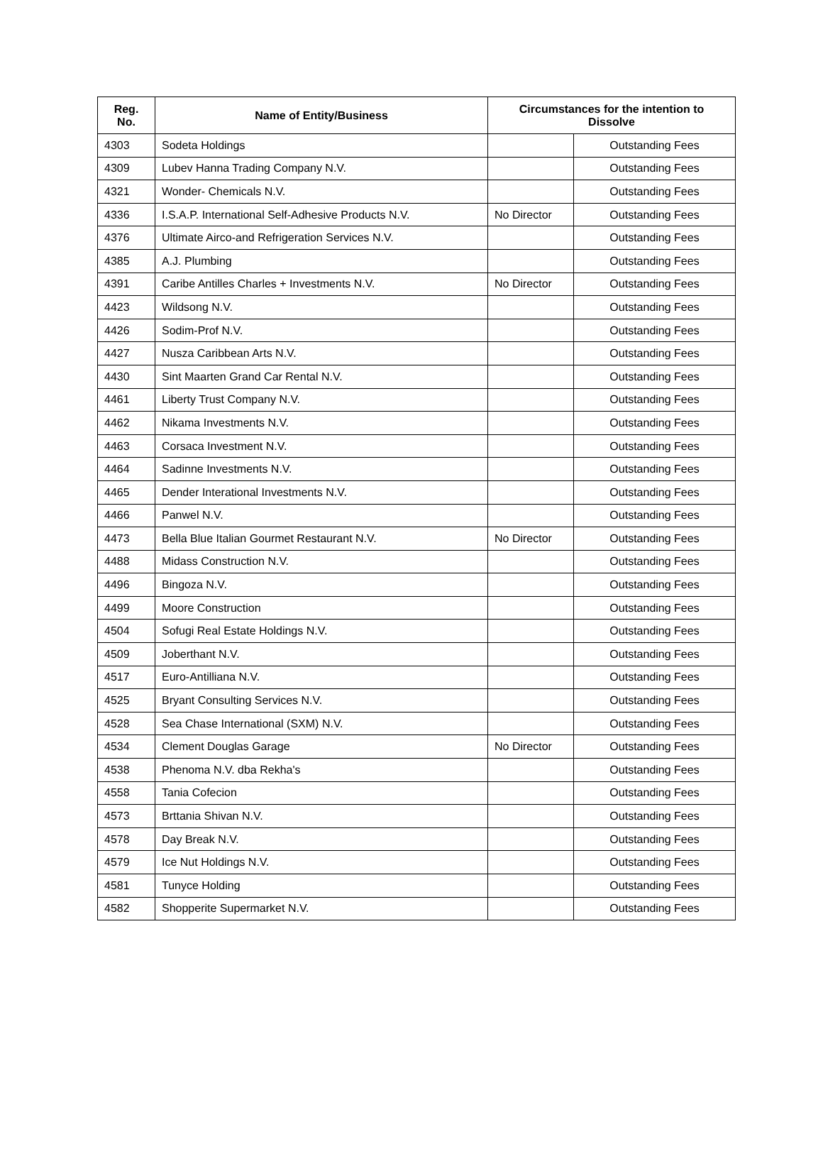| Reg. No. | Name of Entity/Business | Circumstances for the intention to Dissolve | |
| --- | --- | --- | --- |
| 4303 | Sodeta Holdings | | Outstanding Fees |
| 4309 | Lubev Hanna Trading Company N.V. | | Outstanding Fees |
| 4321 | Wonder- Chemicals N.V. | | Outstanding Fees |
| 4336 | I.S.A.P. International Self-Adhesive Products N.V. | No Director | Outstanding Fees |
| 4376 | Ultimate Airco-and Refrigeration Services N.V. | | Outstanding Fees |
| 4385 | A.J. Plumbing | | Outstanding Fees |
| 4391 | Caribe Antilles Charles + Investments N.V. | No Director | Outstanding Fees |
| 4423 | Wildsong N.V. | | Outstanding Fees |
| 4426 | Sodim-Prof N.V. | | Outstanding Fees |
| 4427 | Nusza Caribbean Arts N.V. | | Outstanding Fees |
| 4430 | Sint Maarten Grand Car Rental N.V. | | Outstanding Fees |
| 4461 | Liberty Trust Company N.V. | | Outstanding Fees |
| 4462 | Nikama Investments N.V. | | Outstanding Fees |
| 4463 | Corsaca Investment N.V. | | Outstanding Fees |
| 4464 | Sadinne Investments N.V. | | Outstanding Fees |
| 4465 | Dender Interational Investments N.V. | | Outstanding Fees |
| 4466 | Panwel N.V. | | Outstanding Fees |
| 4473 | Bella Blue Italian Gourmet Restaurant N.V. | No Director | Outstanding Fees |
| 4488 | Midass Construction N.V. | | Outstanding Fees |
| 4496 | Bingoza N.V. | | Outstanding Fees |
| 4499 | Moore Construction | | Outstanding Fees |
| 4504 | Sofugi Real Estate Holdings N.V. | | Outstanding Fees |
| 4509 | Joberthant N.V. | | Outstanding Fees |
| 4517 | Euro-Antilliana N.V. | | Outstanding Fees |
| 4525 | Bryant Consulting Services N.V. | | Outstanding Fees |
| 4528 | Sea Chase International (SXM) N.V. | | Outstanding Fees |
| 4534 | Clement Douglas Garage | No Director | Outstanding Fees |
| 4538 | Phenoma N.V. dba Rekha's | | Outstanding Fees |
| 4558 | Tania Cofecion | | Outstanding Fees |
| 4573 | Brttania Shivan N.V. | | Outstanding Fees |
| 4578 | Day Break N.V. | | Outstanding Fees |
| 4579 | Ice Nut Holdings N.V. | | Outstanding Fees |
| 4581 | Tunyce Holding | | Outstanding Fees |
| 4582 | Shopperite Supermarket N.V. | | Outstanding Fees |